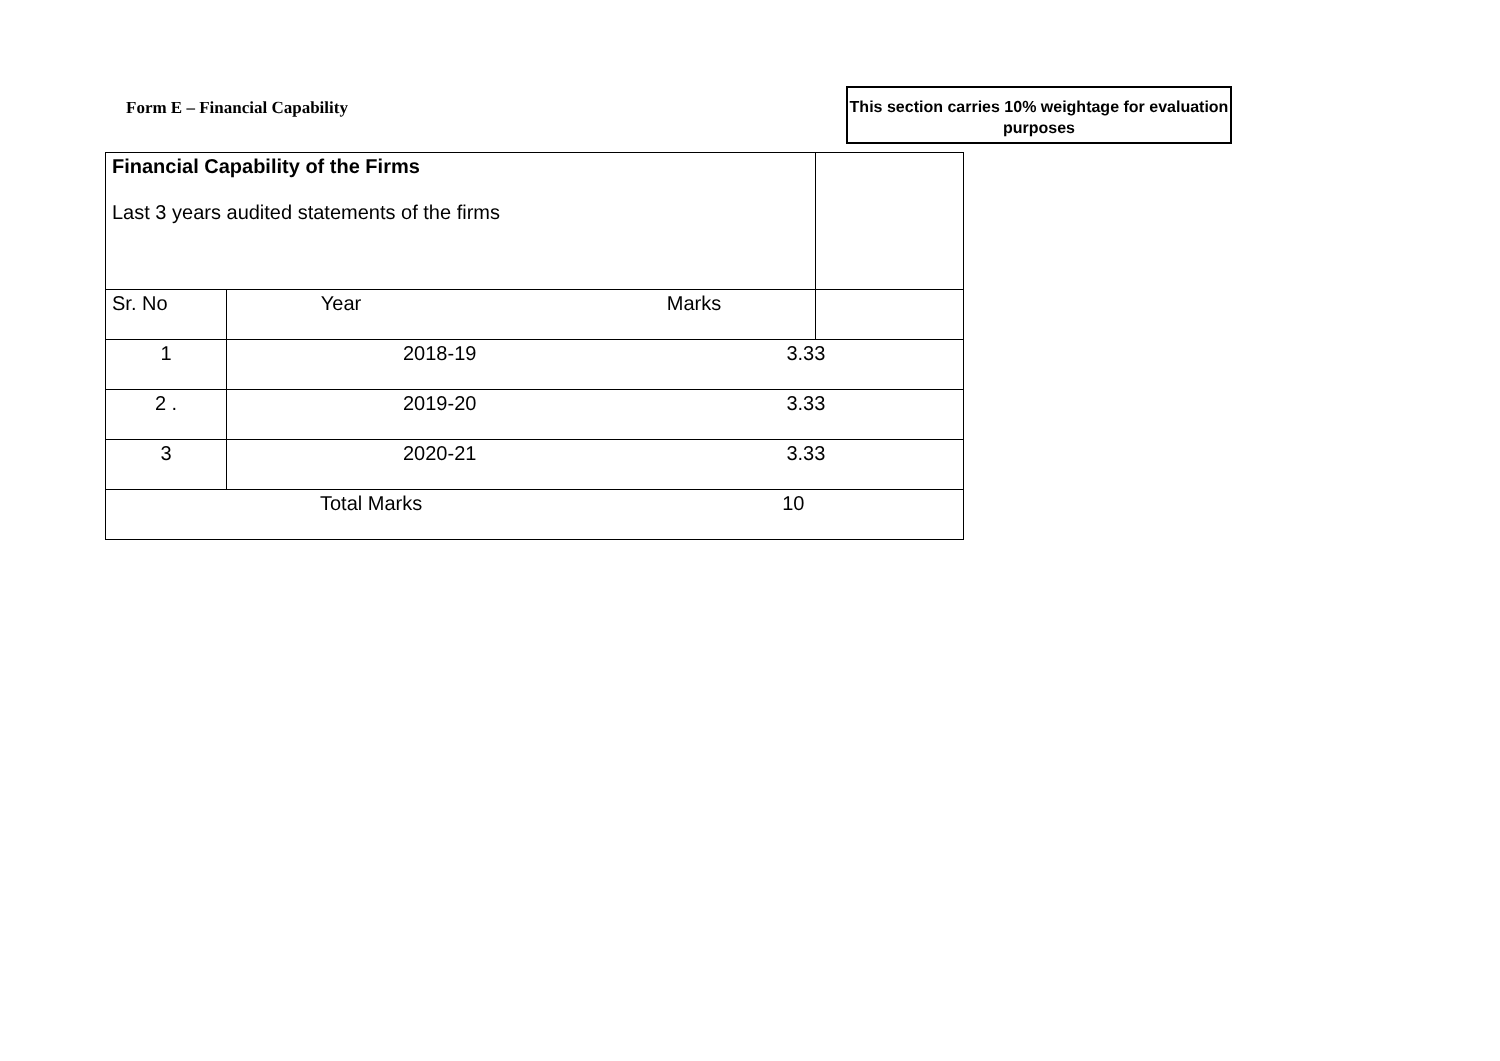Form E – Financial Capability
This section carries 10% weightage for evaluation purposes
| Financial Capability of the Firms Last 3 years audited statements of the firms | | | |
| Sr. No | Year Marks | | |
| 1 | 2018-19 3.33 | | |
| 2 . | 2019-20 3.33 | | |
| 3 | 2020-21 3.33 | | |
| Total Marks 10 | | | |